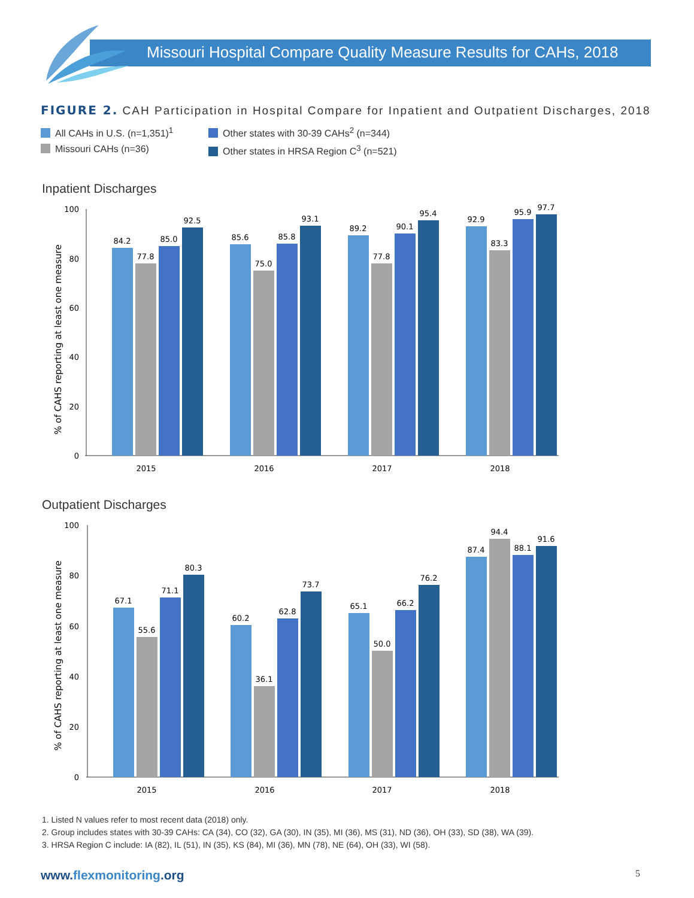Missouri Hospital Compare Quality Measure Results for CAHs, 2018
FIGURE 2. CAH Participation in Hospital Compare for Inpatient and Outpatient Discharges, 2018
All CAHs in U.S. (n=1,351)<sup>1</sup>
Other states with 30-39 CAHs<sup>2</sup> (n=344)
Missouri CAHs (n=36)
Other states in HRSA Region C<sup>3</sup> (n=521)
Inpatient Discharges
% of CAHS reporting at least one measure
100
80
60
40
20
0
84.2
77.8
85.0
92.5
85.6
75.0
85.8
93.1
89.2
77.8
90.1
95.4
92.9
83.3
95.9
97.7
2015
2016
2017
2018
Outpatient Discharges
% of CAHS reporting at least one measure
100
80
60
40
20
0
67.1
55.6
71.1
80.3
60.2
36.1
62.8
73.7
65.1
50.0
66.2
76.2
87.4
94.4
88.1
91.6
2015
2016
2017
2018
1. Listed N values refer to most recent data (2018) only.
2. Group includes states with 30-39 CAHs: CA (34), CO (32), GA (30), IN (35), MI (36), MS (31), ND (36), OH (33), SD (38), WA (39).
3. HRSA Region C include: IA (82), IL (51), IN (35), KS (84), MI (36), MN (78), NE (64), OH (33), WI (58).
www.flexmonitoring.org 5